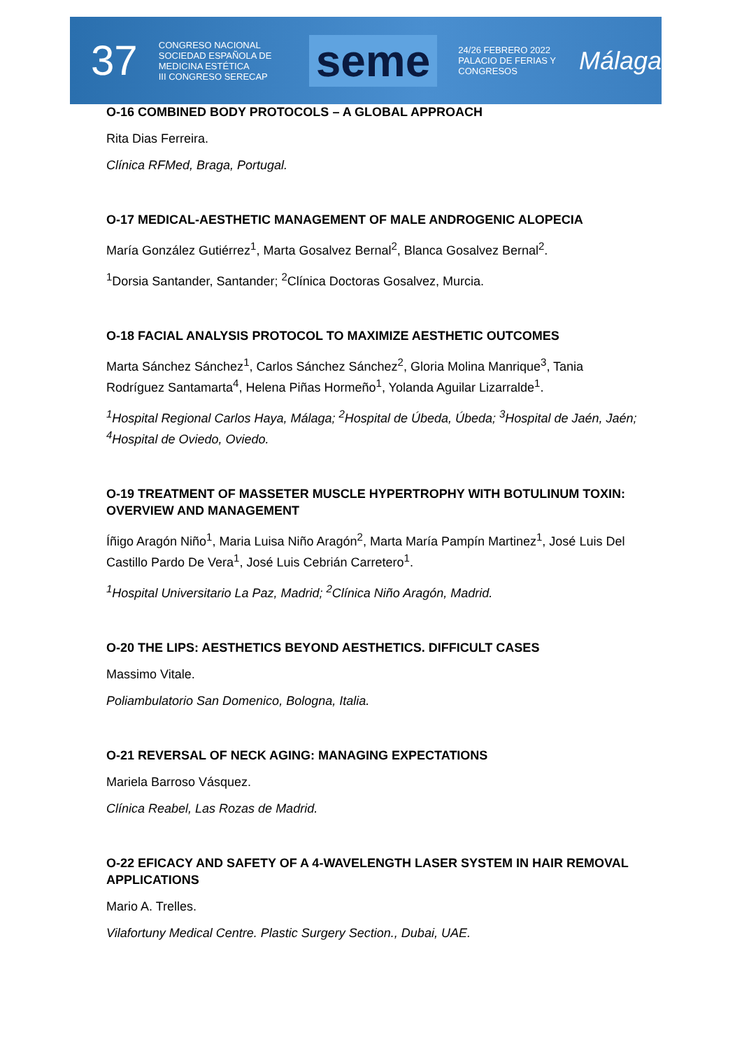37 CONGRESO NACIONAL
SOCIEDAD ESPAÑOLA DE MEDICINA ESTÉTICA
III CONGRESO SERECAP seme 24/26 FEBRERO 2022
PALACIO DE FERIAS Y CONGRESOS Málaga
O-16 COMBINED BODY PROTOCOLS – A GLOBAL APPROACH
Rita Dias Ferreira.
Clínica RFMed, Braga, Portugal.
O-17 MEDICAL-AESTHETIC MANAGEMENT OF MALE ANDROGENIC ALOPECIA
María González Gutiérrez<sup>1</sup>, Marta Gosalvez Bernal<sup>2</sup>, Blanca Gosalvez Bernal<sup>2</sup>.
<sup>1</sup> Dorsia Santander, Santander; <sup>2</sup>Clínica Doctoras Gosalvez, Murcia.
O-18 FACIAL ANALYSIS PROTOCOL TO MAXIMIZE AESTHETIC OUTCOMES
Marta Sánchez Sánchez<sup>1</sup>, Carlos Sánchez Sánchez<sup>2</sup>, Gloria Molina Manrique<sup>3</sup>, Tania Rodríguez Santamarta<sup>4</sup>, Helena Piñas Hormeño<sup>1</sup>, Yolanda Aguilar Lizarralde<sup>1</sup>.
<sup>1</sup> Hospital Regional Carlos Haya, Málaga; <sup>2</sup>Hospital de Úbeda, Úbeda; <sup>3</sup>Hospital de Jaén, Jaén; <sup>4</sup>Hospital de Oviedo, Oviedo.
O-19 TREATMENT OF MASSETER MUSCLE HYPERTROPHY WITH BOTULINUM TOXIN: OVERVIEW AND MANAGEMENT
Íñigo Aragón Niño<sup>1</sup>, Maria Luisa Niño Aragón<sup>2</sup>, Marta María Pampín Martinez<sup>1</sup>, José Luis Del Castillo Pardo De Vera<sup>1</sup>, José Luis Cebrián Carretero<sup>1</sup>.
<sup>1</sup> Hospital Universitario La Paz, Madrid; <sup>2</sup>Clínica Niño Aragón, Madrid.
O-20 THE LIPS: AESTHETICS BEYOND AESTHETICS. DIFFICULT CASES
Massimo Vitale.
Poliambulatorio San Domenico, Bologna, Italia.
O-21 REVERSAL OF NECK AGING: MANAGING EXPECTATIONS
Mariela Barroso Vásquez.
Clínica Reabel, Las Rozas de Madrid.
O-22 EFICACY AND SAFETY OF A 4-WAVELENGTH LASER SYSTEM IN HAIR REMOVAL APPLICATIONS
Mario A. Trelles.
Vilafortuny Medical Centre. Plastic Surgery Section., Dubai, UAE.